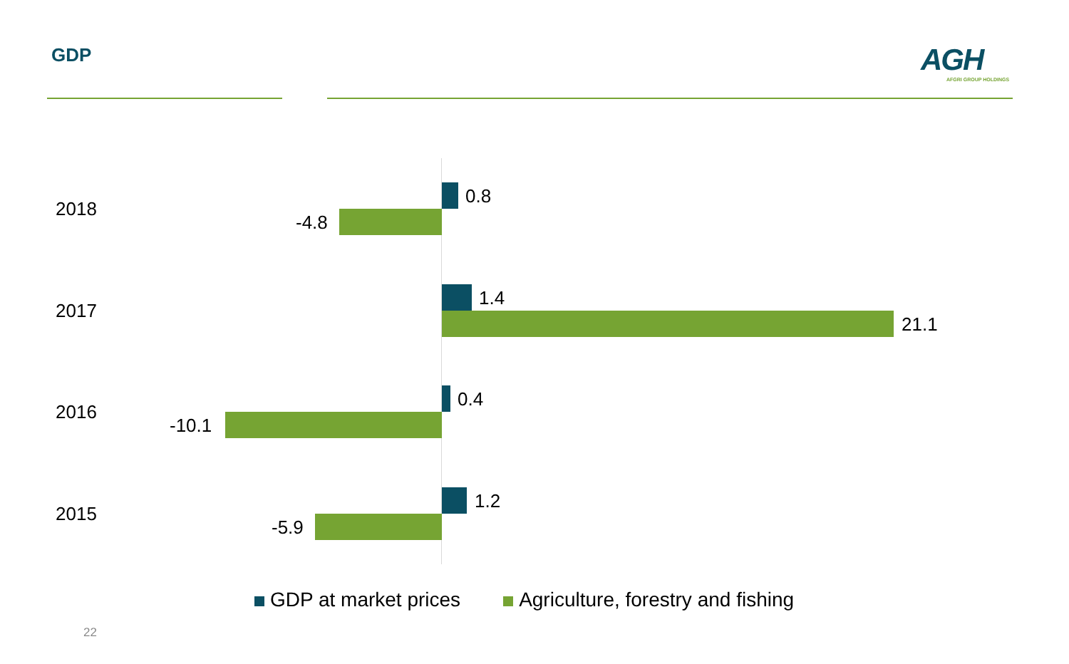GDP
AGH
AFGRI GROUP HOLDINGS
2018
0.8
-4.8
2017
1.4
21.1
2016
0.4
-10.1
2015
1.2
-5.9
GDP at market prices Agriculture, forestry and fishing
22